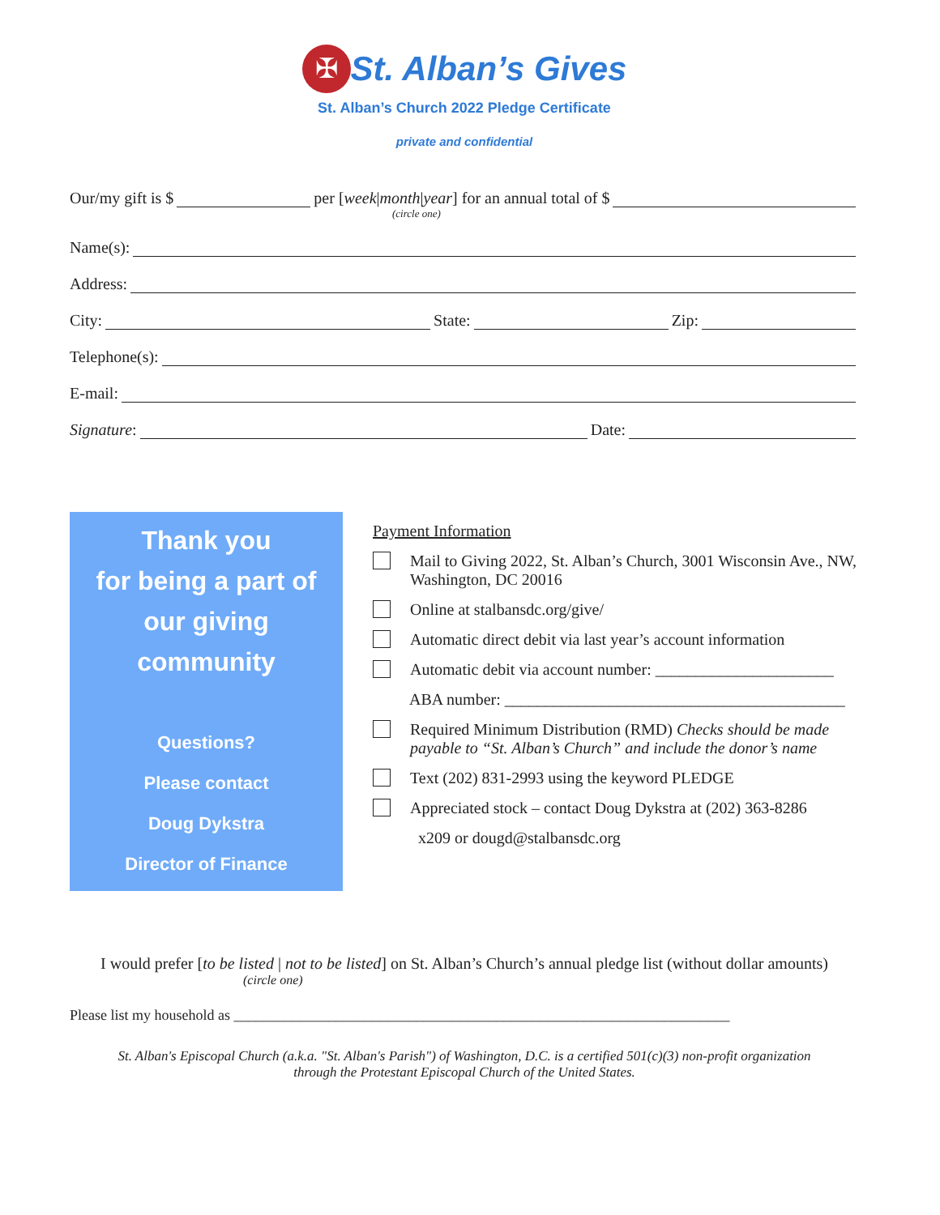✠ St. Alban’s Gives
St. Alban’s Church 2022 Pledge Certificate
private and confidential
Our/my gift is $ per [week | month | year] for an annual total of $
(circle one)
Name(s):
Address:
City: State: Zip:
Telephone(s):
E-mail:
Signature: Date:
Thank you
for being a part of
our giving
community
Questions?
Please contact
Doug Dykstra
Director of Finance
Payment Information
Mail to Giving 2022, St. Alban’s Church, 3001 Wisconsin Ave., NW, Washington, DC 20016
Online at stalbansdc.org/give/
Automatic direct debit via last year’s account information
Automatic debit via account number: ______________________
ABA number: __________________________________________
Required Minimum Distribution (RMD) Checks should be made payable to “St. Alban’s Church” and include the donor’s name
Text (202) 831-2993 using the keyword PLEDGE
Appreciated stock – contact Doug Dykstra at (202) 363-8286
x209 or dougd@stalbansdc.org
I would prefer [to be listed | not to be listed] on St. Alban’s Church’s annual pledge list (without dollar amounts)
(circle one)
Please list my household as ____________________________________________________________________
St. Alban's Episcopal Church (a.k.a. "St. Alban's Parish") of Washington, D.C. is a certified 501(c)(3) non-profit organization
through the Protestant Episcopal Church of the United States.